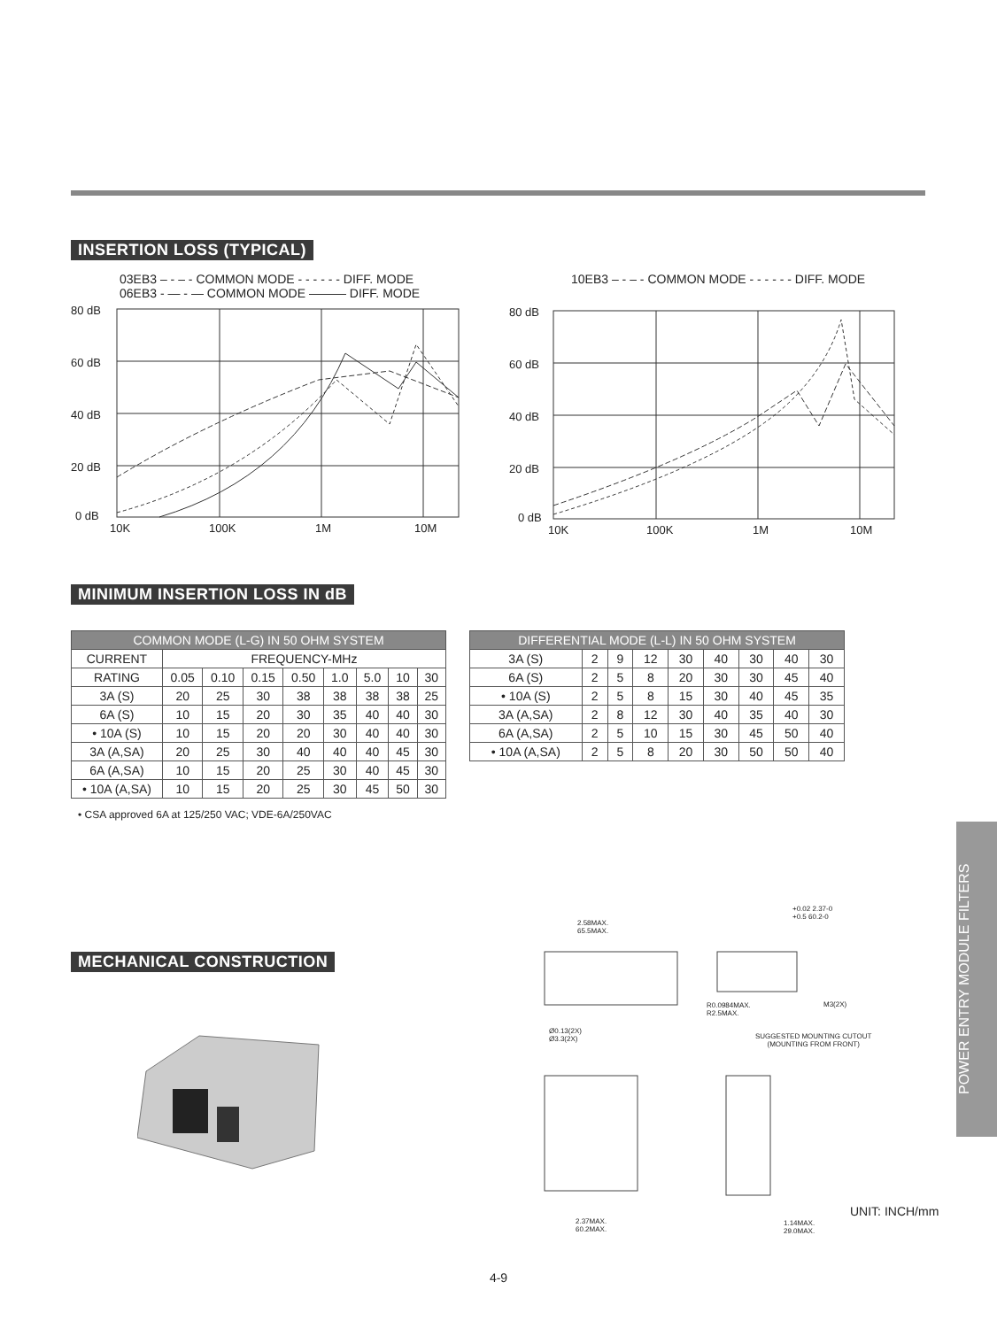INSERTION LOSS (TYPICAL)
03EB3 – - – - COMMON MODE - - - - - - DIFF. MODE
06EB3 - — - — COMMON MODE ——— DIFF. MODE
80 dB
60 dB
40 dB
20 dB
0 dB
10K
100K
1M
10M
10EB3 – - – - COMMON MODE - - - - - - DIFF. MODE
80 dB
60 dB
40 dB
20 dB
0 dB
10K
100K
1M
10M
MINIMUM INSERTION LOSS IN dB
| COMMON MODE (L-G) IN 50 OHM SYSTEM | | | | | | | | |
| --- | --- | --- | --- | --- | --- | --- | --- | --- |
| CURRENT | FREQUENCY-MHz | | | | | | | |
| RATING | 0.05 | 0.10 | 0.15 | 0.50 | 1.0 | 5.0 | 10 | 30 |
| 3A (S) | 20 | 25 | 30 | 38 | 38 | 38 | 38 | 25 |
| 6A (S) | 10 | 15 | 20 | 30 | 35 | 40 | 40 | 30 |
| • 10A (S) | 10 | 15 | 20 | 20 | 30 | 40 | 40 | 30 |
| 3A (A,SA) | 20 | 25 | 30 | 40 | 40 | 40 | 45 | 30 |
| 6A (A,SA) | 10 | 15 | 20 | 25 | 30 | 40 | 45 | 30 |
| • 10A (A,SA) | 10 | 15 | 20 | 25 | 30 | 45 | 50 | 30 |
| DIFFERENTIAL MODE (L-L) IN 50 OHM SYSTEM | | | | | | | | |
| --- | --- | --- | --- | --- | --- | --- | --- | --- |
| 3A (S) | 2 | 9 | 12 | 30 | 40 | 30 | 40 | 30 |
| 6A (S) | 2 | 5 | 8 | 20 | 30 | 30 | 45 | 40 |
| • 10A (S) | 2 | 5 | 8 | 15 | 30 | 40 | 45 | 35 |
| 3A (A,SA) | 2 | 8 | 12 | 30 | 40 | 35 | 40 | 30 |
| 6A (A,SA) | 2 | 5 | 10 | 15 | 30 | 45 | 50 | 40 |
| • 10A (A,SA) | 2 | 5 | 8 | 20 | 30 | 50 | 50 | 40 |
• CSA approved 6A at 125/250 VAC; VDE-6A/250VAC
MECHANICAL CONSTRUCTION
2.58MAX.
65.5MAX.
+0.02 2.37-0
+0.5 60.2-0
R0.0984MAX.
R2.5MAX.
M3(2X)
Ø0.13(2X)
Ø3.3(2X)
SUGGESTED MOUNTING CUTOUT
(MOUNTING FROM FRONT)
2.37MAX.
60.2MAX.
1.14MAX.
29.0MAX.
UNIT: INCH/mm
POWER ENTRY MODULE FILTERS
4-9